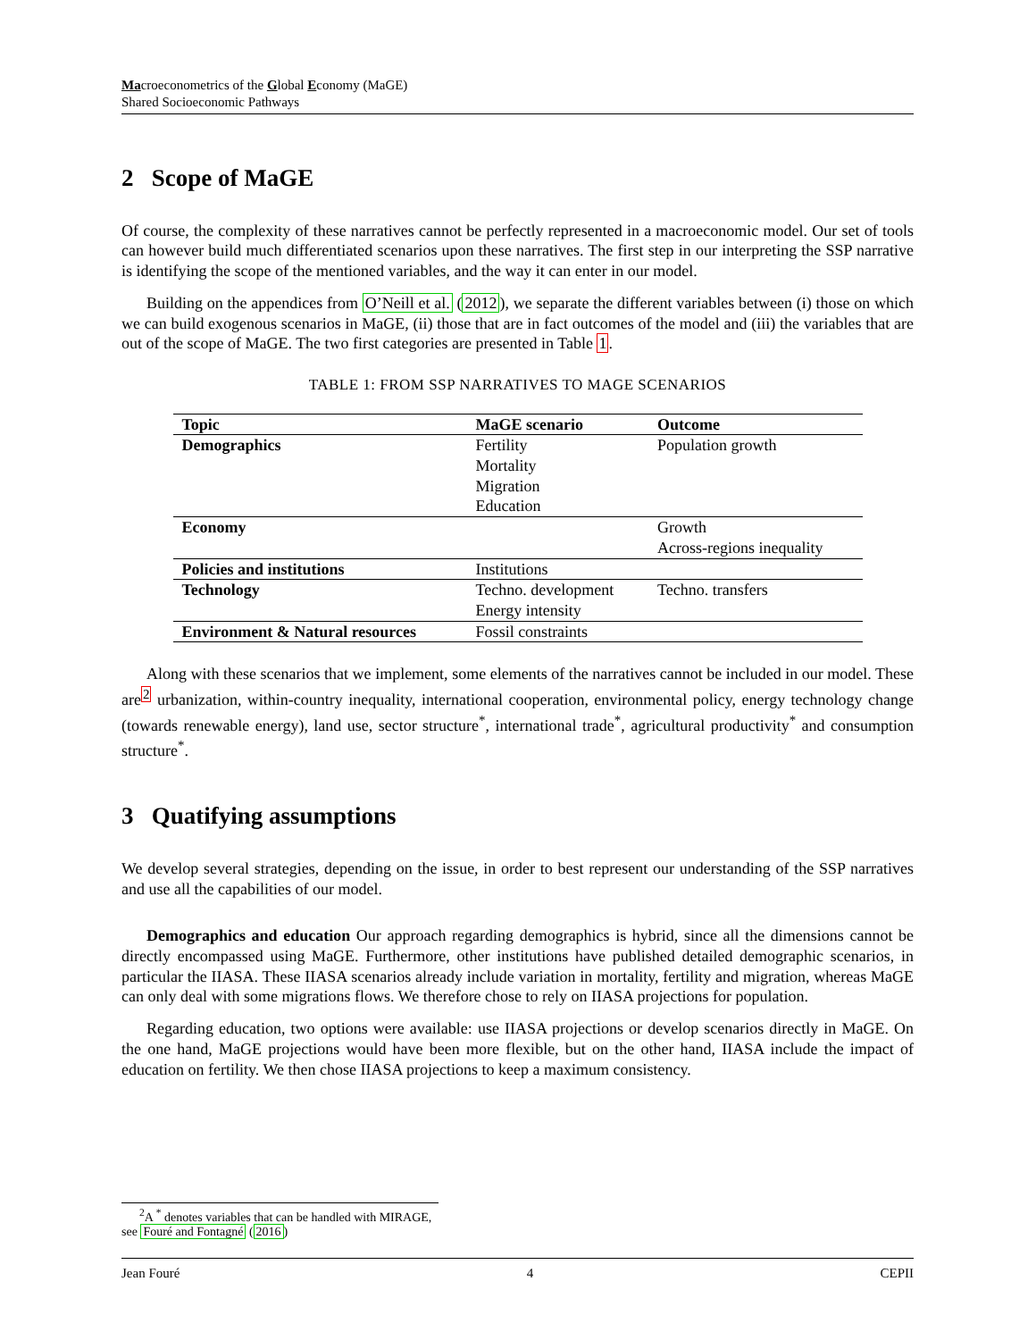Macroeconometrics of the Global Economy (MaGE)
Shared Socioeconomic Pathways
2 Scope of MaGE
Of course, the complexity of these narratives cannot be perfectly represented in a macroeconomic model. Our set of tools can however build much differentiated scenarios upon these narratives. The first step in our interpreting the SSP narrative is identifying the scope of the mentioned variables, and the way it can enter in our model.
Building on the appendices from O’Neill et al. (2012), we separate the different variables between (i) those on which we can build exogenous scenarios in MaGE, (ii) those that are in fact outcomes of the model and (iii) the variables that are out of the scope of MaGE. The two first categories are presented in Table 1.
TABLE 1: FROM SSP NARRATIVES TO MAGE SCENARIOS
| Topic | MaGE scenario | Outcome |
| --- | --- | --- |
| Demographics | Fertility | Population growth |
| | Mortality | |
| | Migration | |
| | Education | |
| Economy | | Growth |
| | | Across-regions inequality |
| Policies and institutions | Institutions | |
| Technology | Techno. development | Techno. transfers |
| | Energy intensity | |
| Environment & Natural resources | Fossil constraints | |
Along with these scenarios that we implement, some elements of the narratives cannot be included in our model. These are<sup>2</sup> urbanization, within-country inequality, international cooperation, environmental policy, energy technology change (towards renewable energy), land use, sector structure<sup>*</sup>, international trade<sup>*</sup>, agricultural productivity<sup>*</sup> and consumption structure<sup>*</sup>.
3 Quatifying assumptions
We develop several strategies, depending on the issue, in order to best represent our understanding of the SSP narratives and use all the capabilities of our model.
Demographics and education Our approach regarding demographics is hybrid, since all the dimensions cannot be directly encompassed using MaGE. Furthermore, other institutions have published detailed demographic scenarios, in particular the IIASA. These IIASA scenarios already include variation in mortality, fertility and migration, whereas MaGE can only deal with some migrations flows. We therefore chose to rely on IIASA projections for population.
Regarding education, two options were available: use IIASA projections or develop scenarios directly in MaGE. On the one hand, MaGE projections would have been more flexible, but on the other hand, IIASA include the impact of education on fertility. We then chose IIASA projections to keep a maximum consistency.
<sup>2</sup> A <sup>*</sup> denotes variables that can be handled with MIRAGE, see Fouré and Fontagné (2016)
Jean Fouré 4 CEPII